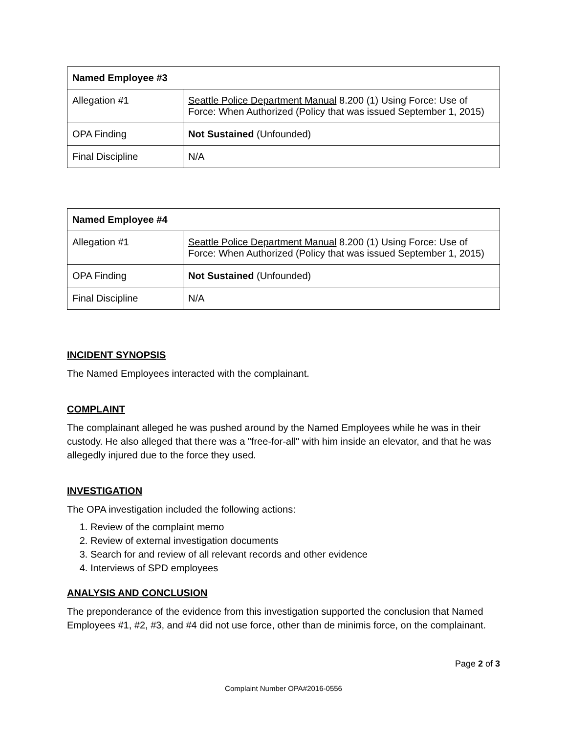| Named Employee #3 | |
| --- | --- |
| Allegation #1 | Seattle Police Department Manual 8.200 (1) Using Force: Use of Force: When Authorized (Policy that was issued September 1, 2015) |
| OPA Finding | Not Sustained (Unfounded) |
| Final Discipline | N/A |
| Named Employee #4 | |
| --- | --- |
| Allegation #1 | Seattle Police Department Manual 8.200 (1) Using Force: Use of Force: When Authorized (Policy that was issued September 1, 2015) |
| OPA Finding | Not Sustained (Unfounded) |
| Final Discipline | N/A |
INCIDENT SYNOPSIS
The Named Employees interacted with the complainant.
COMPLAINT
The complainant alleged he was pushed around by the Named Employees while he was in their custody. He also alleged that there was a "free-for-all" with him inside an elevator, and that he was allegedly injured due to the force they used.
INVESTIGATION
The OPA investigation included the following actions:
1. Review of the complaint memo
2. Review of external investigation documents
3. Search for and review of all relevant records and other evidence
4. Interviews of SPD employees
ANALYSIS AND CONCLUSION
The preponderance of the evidence from this investigation supported the conclusion that Named Employees #1, #2, #3, and #4 did not use force, other than de minimis force, on the complainant.
Page 2 of 3
Complaint Number OPA#2016-0556